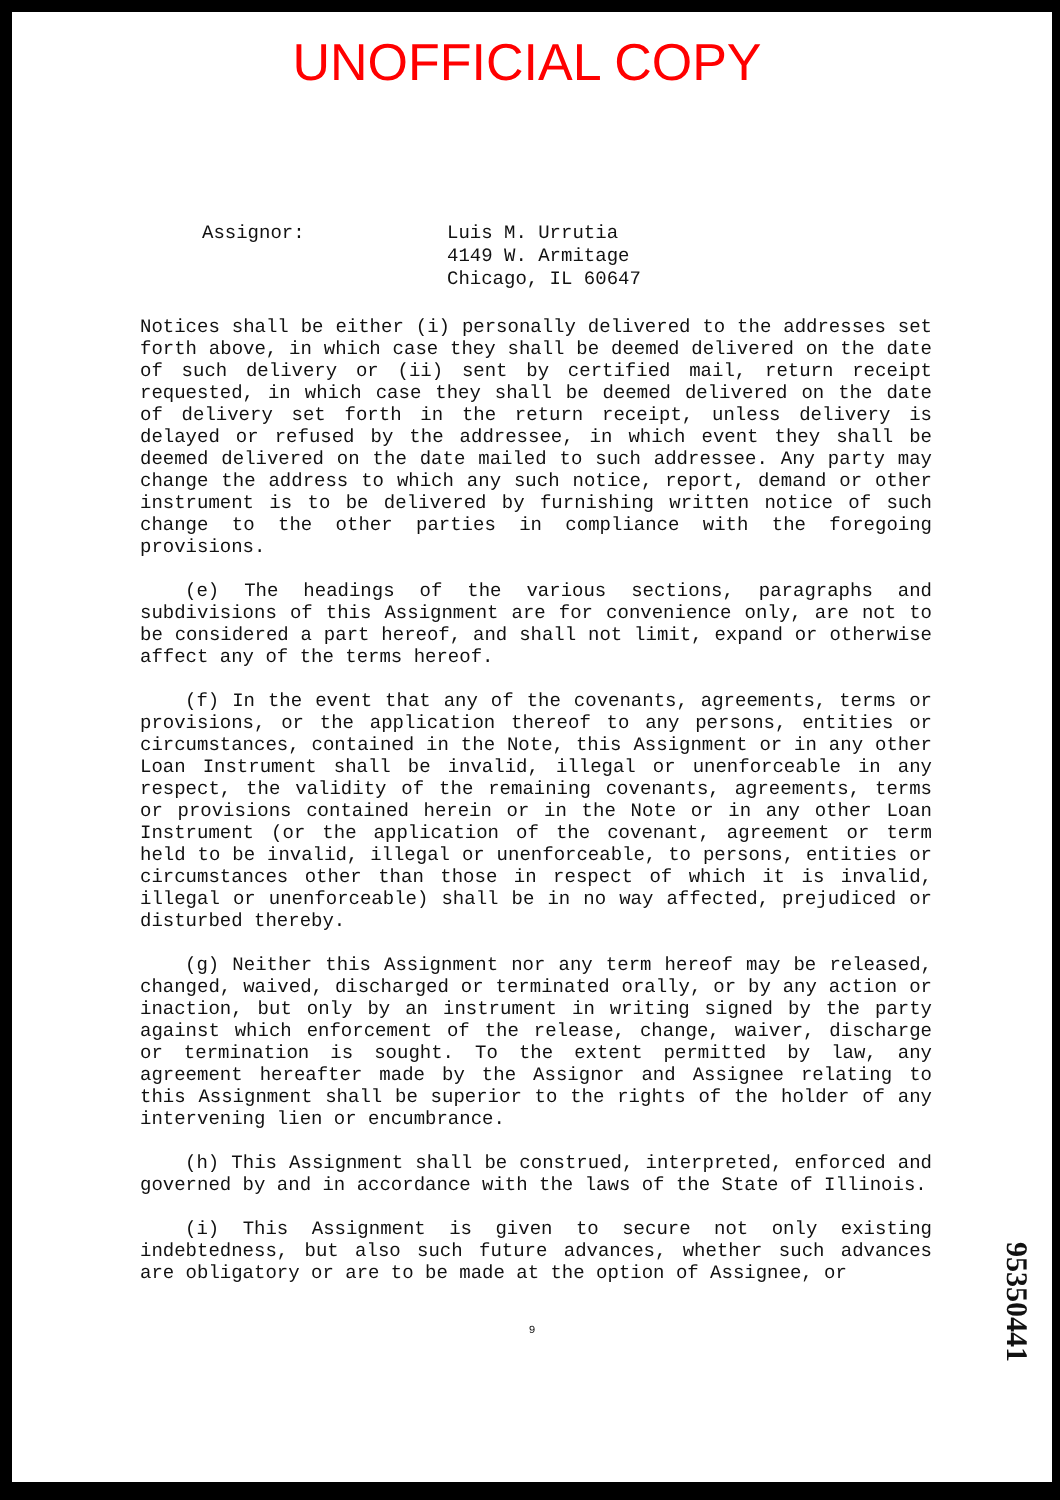UNOFFICIAL COPY
Assignor: Luis M. Urrutia
4149 W. Armitage
Chicago, IL 60647
Notices shall be either (i) personally delivered to the addresses set forth above, in which case they shall be deemed delivered on the date of such delivery or (ii) sent by certified mail, return receipt requested, in which case they shall be deemed delivered on the date of delivery set forth in the return receipt, unless delivery is delayed or refused by the addressee, in which event they shall be deemed delivered on the date mailed to such addressee. Any party may change the address to which any such notice, report, demand or other instrument is to be delivered by furnishing written notice of such change to the other parties in compliance with the foregoing provisions.
(e) The headings of the various sections, paragraphs and subdivisions of this Assignment are for convenience only, are not to be considered a part hereof, and shall not limit, expand or otherwise affect any of the terms hereof.
(f) In the event that any of the covenants, agreements, terms or provisions, or the application thereof to any persons, entities or circumstances, contained in the Note, this Assignment or in any other Loan Instrument shall be invalid, illegal or unenforceable in any respect, the validity of the remaining covenants, agreements, terms or provisions contained herein or in the Note or in any other Loan Instrument (or the application of the covenant, agreement or term held to be invalid, illegal or unenforceable, to persons, entities or circumstances other than those in respect of which it is invalid, illegal or unenforceable) shall be in no way affected, prejudiced or disturbed thereby.
(g) Neither this Assignment nor any term hereof may be released, changed, waived, discharged or terminated orally, or by any action or inaction, but only by an instrument in writing signed by the party against which enforcement of the release, change, waiver, discharge or termination is sought. To the extent permitted by law, any agreement hereafter made by the Assignor and Assignee relating to this Assignment shall be superior to the rights of the holder of any intervening lien or encumbrance.
(h) This Assignment shall be construed, interpreted, enforced and governed by and in accordance with the laws of the State of Illinois.
(i) This Assignment is given to secure not only existing indebtedness, but also such future advances, whether such advances are obligatory or are to be made at the option of Assignee, or
9
95350441